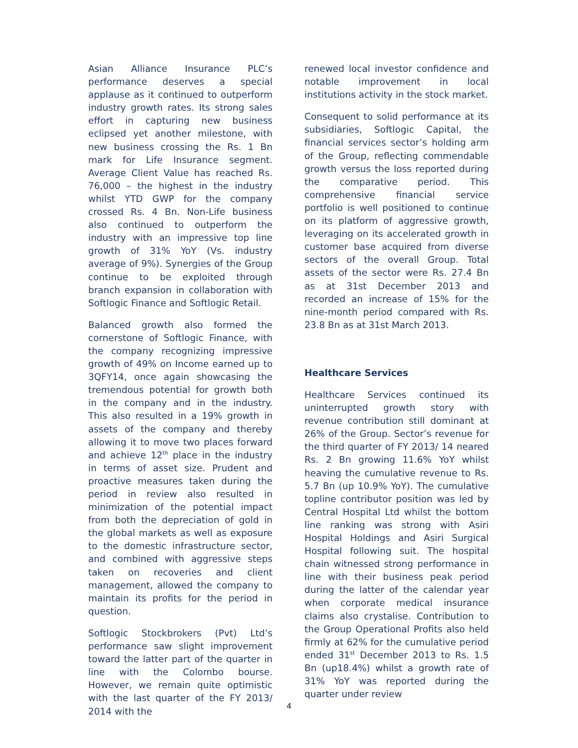Asian Alliance Insurance PLC’s performance deserves a special applause as it continued to outperform industry growth rates. Its strong sales effort in capturing new business eclipsed yet another milestone, with new business crossing the Rs. 1 Bn mark for Life Insurance segment. Average Client Value has reached Rs. 76,000 – the highest in the industry whilst YTD GWP for the company crossed Rs. 4 Bn. Non-Life business also continued to outperform the industry with an impressive top line growth of 31% YoY (Vs. industry average of 9%). Synergies of the Group continue to be exploited through branch expansion in collaboration with Softlogic Finance and Softlogic Retail.
Balanced growth also formed the cornerstone of Softlogic Finance, with the company recognizing impressive growth of 49% on Income earned up to 3QFY14, once again showcasing the tremendous potential for growth both in the company and in the industry. This also resulted in a 19% growth in assets of the company and thereby allowing it to move two places forward and achieve 12<sup>th</sup> place in the industry in terms of asset size. Prudent and proactive measures taken during the period in review also resulted in minimization of the potential impact from both the depreciation of gold in the global markets as well as exposure to the domestic infrastructure sector, and combined with aggressive steps taken on recoveries and client management, allowed the company to maintain its profits for the period in question.
Softlogic Stockbrokers (Pvt) Ltd’s performance saw slight improvement toward the latter part of the quarter in line with the Colombo bourse. However, we remain quite optimistic with the last quarter of the FY 2013/ 2014 with the
renewed local investor confidence and notable improvement in local institutions activity in the stock market.
Consequent to solid performance at its subsidiaries, Softlogic Capital, the financial services sector’s holding arm of the Group, reflecting commendable growth versus the loss reported during the comparative period. This comprehensive financial service portfolio is well positioned to continue on its platform of aggressive growth, leveraging on its accelerated growth in customer base acquired from diverse sectors of the overall Group. Total assets of the sector were Rs. 27.4 Bn as at 31st December 2013 and recorded an increase of 15% for the nine-month period compared with Rs. 23.8 Bn as at 31st March 2013.
Healthcare Services
Healthcare Services continued its uninterrupted growth story with revenue contribution still dominant at 26% of the Group. Sector’s revenue for the third quarter of FY 2013/ 14 neared Rs. 2 Bn growing 11.6% YoY whilst heaving the cumulative revenue to Rs. 5.7 Bn (up 10.9% YoY). The cumulative topline contributor position was led by Central Hospital Ltd whilst the bottom line ranking was strong with Asiri Hospital Holdings and Asiri Surgical Hospital following suit. The hospital chain witnessed strong performance in line with their business peak period during the latter of the calendar year when corporate medical insurance claims also crystalise. Contribution to the Group Operational Profits also held firmly at 62% for the cumulative period ended 31<sup>st</sup> December 2013 to Rs. 1.5 Bn (up18.4%) whilst a growth rate of 31% YoY was reported during the quarter under review
4